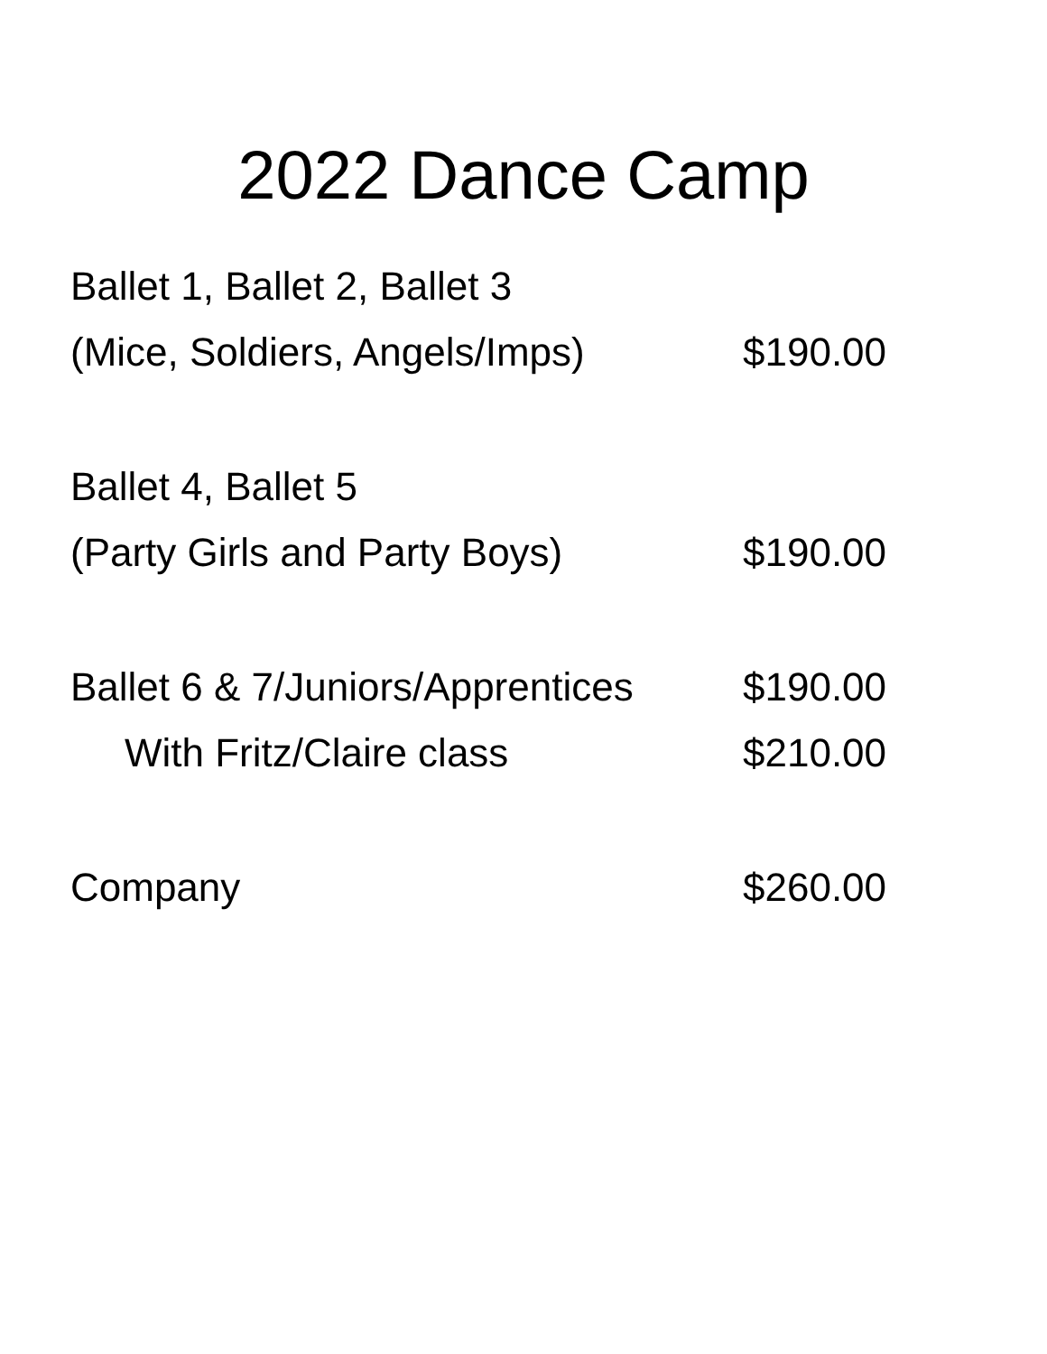2022 Dance Camp
Ballet 1, Ballet 2, Ballet 3
(Mice, Soldiers, Angels/Imps)
$190.00
Ballet 4, Ballet 5
(Party Girls and Party Boys) $190.00
Ballet 6 & 7/Juniors/Apprentices
$190.00
With Fritz/Claire class $210.00
Company $260.00